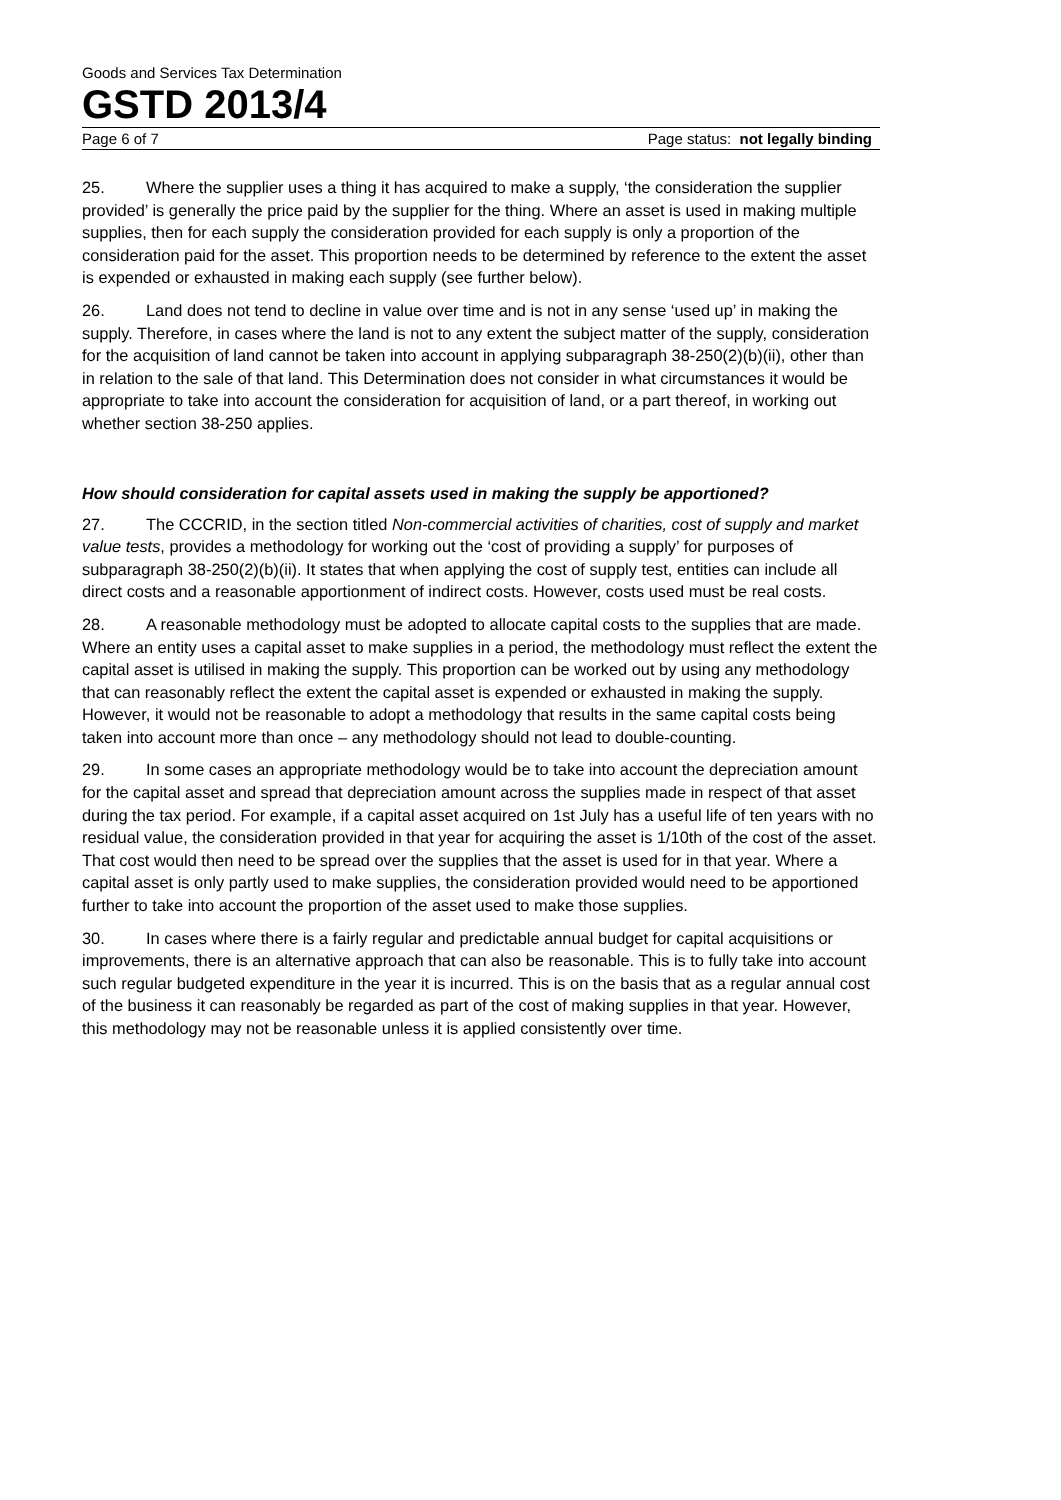Goods and Services Tax Determination
GSTD 2013/4
Page 6 of 7 Page status: not legally binding
25. Where the supplier uses a thing it has acquired to make a supply, ‘the consideration the supplier provided’ is generally the price paid by the supplier for the thing. Where an asset is used in making multiple supplies, then for each supply the consideration provided for each supply is only a proportion of the consideration paid for the asset. This proportion needs to be determined by reference to the extent the asset is expended or exhausted in making each supply (see further below).
26. Land does not tend to decline in value over time and is not in any sense ‘used up’ in making the supply. Therefore, in cases where the land is not to any extent the subject matter of the supply, consideration for the acquisition of land cannot be taken into account in applying subparagraph 38-250(2)(b)(ii), other than in relation to the sale of that land. This Determination does not consider in what circumstances it would be appropriate to take into account the consideration for acquisition of land, or a part thereof, in working out whether section 38-250 applies.
How should consideration for capital assets used in making the supply be apportioned?
27. The CCCRID, in the section titled Non-commercial activities of charities, cost of supply and market value tests, provides a methodology for working out the ‘cost of providing a supply’ for purposes of subparagraph 38-250(2)(b)(ii). It states that when applying the cost of supply test, entities can include all direct costs and a reasonable apportionment of indirect costs. However, costs used must be real costs.
28. A reasonable methodology must be adopted to allocate capital costs to the supplies that are made. Where an entity uses a capital asset to make supplies in a period, the methodology must reflect the extent the capital asset is utilised in making the supply. This proportion can be worked out by using any methodology that can reasonably reflect the extent the capital asset is expended or exhausted in making the supply. However, it would not be reasonable to adopt a methodology that results in the same capital costs being taken into account more than once – any methodology should not lead to double-counting.
29. In some cases an appropriate methodology would be to take into account the depreciation amount for the capital asset and spread that depreciation amount across the supplies made in respect of that asset during the tax period. For example, if a capital asset acquired on 1st July has a useful life of ten years with no residual value, the consideration provided in that year for acquiring the asset is 1/10th of the cost of the asset. That cost would then need to be spread over the supplies that the asset is used for in that year. Where a capital asset is only partly used to make supplies, the consideration provided would need to be apportioned further to take into account the proportion of the asset used to make those supplies.
30. In cases where there is a fairly regular and predictable annual budget for capital acquisitions or improvements, there is an alternative approach that can also be reasonable. This is to fully take into account such regular budgeted expenditure in the year it is incurred. This is on the basis that as a regular annual cost of the business it can reasonably be regarded as part of the cost of making supplies in that year. However, this methodology may not be reasonable unless it is applied consistently over time.